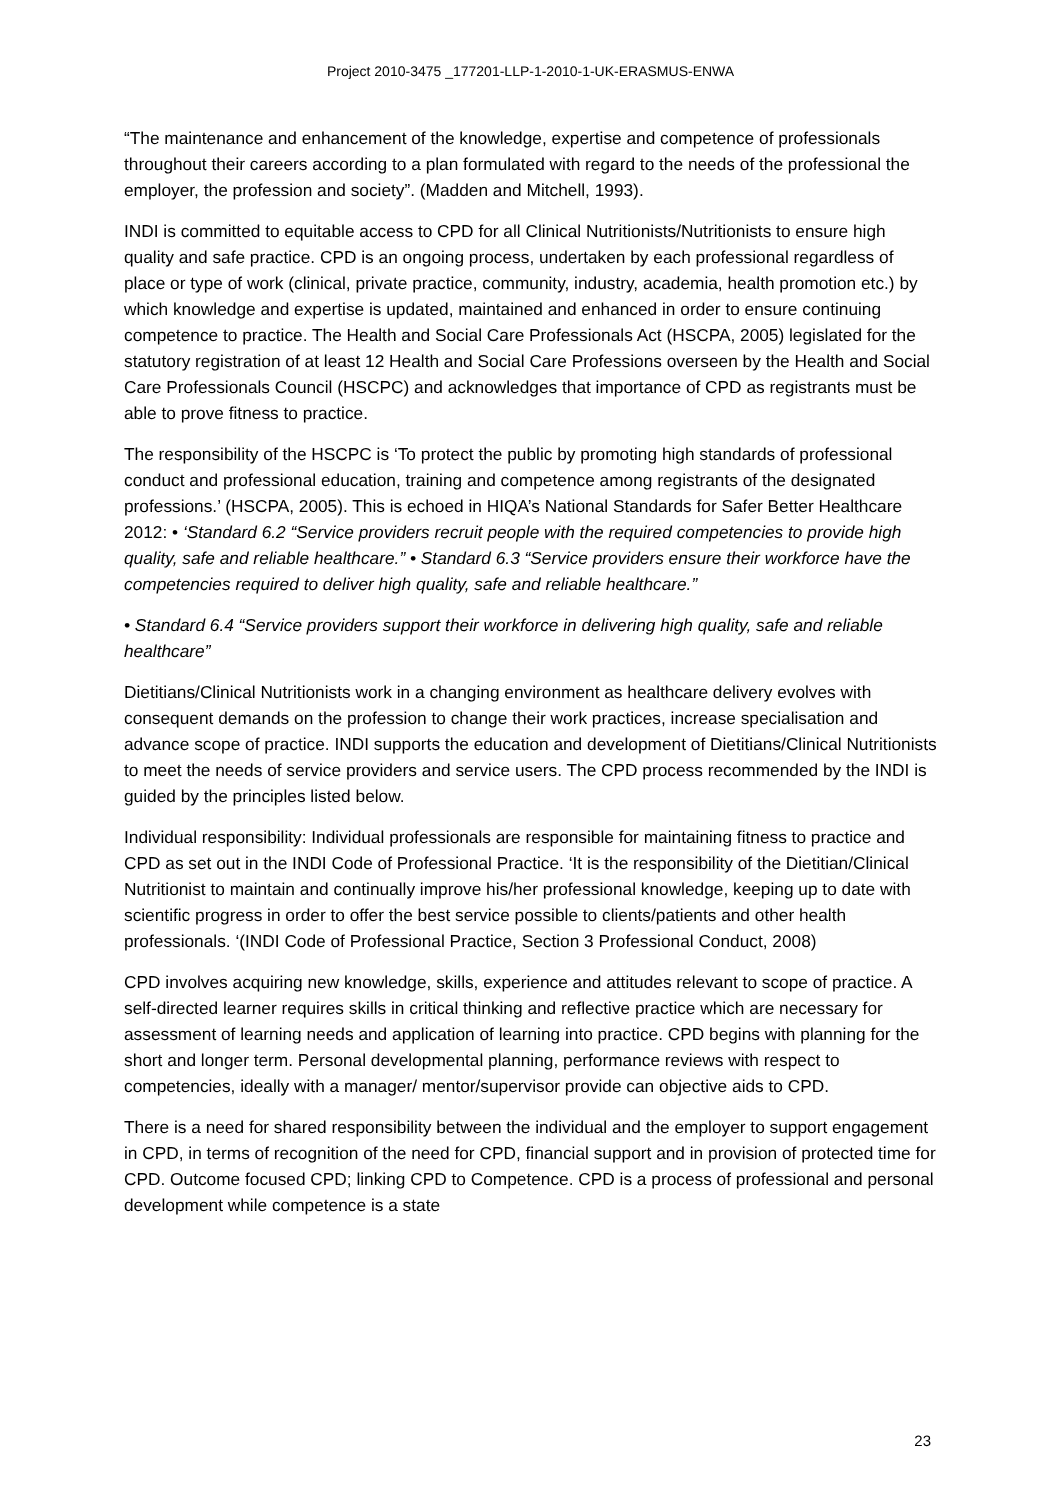Project 2010-3475 _177201-LLP-1-2010-1-UK-ERASMUS-ENWA
“The maintenance and enhancement of the knowledge, expertise and competence of professionals throughout their careers according to a plan formulated with regard to the needs of the professional the employer, the profession and society”. (Madden and Mitchell, 1993).
INDI is committed to equitable access to CPD for all Clinical Nutritionists/Nutritionists to ensure high quality and safe practice. CPD is an ongoing process, undertaken by each professional regardless of place or type of work (clinical, private practice, community, industry, academia, health promotion etc.) by which knowledge and expertise is updated, maintained and enhanced in order to ensure continuing competence to practice. The Health and Social Care Professionals Act (HSCPA, 2005) legislated for the statutory registration of at least 12 Health and Social Care Professions overseen by the Health and Social Care Professionals Council (HSCPC) and acknowledges that importance of CPD as registrants must be able to prove fitness to practice.
The responsibility of the HSCPC is ‘To protect the public by promoting high standards of professional conduct and professional education, training and competence among registrants of the designated professions.’ (HSCPA, 2005). This is echoed in HIQA’s National Standards for Safer Better Healthcare 2012: • ‘Standard 6.2 “Service providers recruit people with the required competencies to provide high quality, safe and reliable healthcare.” • Standard 6.3 “Service providers ensure their workforce have the competencies required to deliver high quality, safe and reliable healthcare.”
• Standard 6.4 “Service providers support their workforce in delivering high quality, safe and reliable healthcare”
Dietitians/Clinical Nutritionists work in a changing environment as healthcare delivery evolves with consequent demands on the profession to change their work practices, increase specialisation and advance scope of practice. INDI supports the education and development of Dietitians/Clinical Nutritionists to meet the needs of service providers and service users. The CPD process recommended by the INDI is guided by the principles listed below.
Individual responsibility: Individual professionals are responsible for maintaining fitness to practice and CPD as set out in the INDI Code of Professional Practice. ‘It is the responsibility of the Dietitian/Clinical Nutritionist to maintain and continually improve his/her professional knowledge, keeping up to date with scientific progress in order to offer the best service possible to clients/patients and other health professionals. ‘(INDI Code of Professional Practice, Section 3 Professional Conduct, 2008)
CPD involves acquiring new knowledge, skills, experience and attitudes relevant to scope of practice. A self-directed learner requires skills in critical thinking and reflective practice which are necessary for assessment of learning needs and application of learning into practice. CPD begins with planning for the short and longer term. Personal developmental planning, performance reviews with respect to competencies, ideally with a manager/ mentor/supervisor provide can objective aids to CPD.
There is a need for shared responsibility between the individual and the employer to support engagement in CPD, in terms of recognition of the need for CPD, financial support and in provision of protected time for CPD. Outcome focused CPD; linking CPD to Competence. CPD is a process of professional and personal development while competence is a state
23